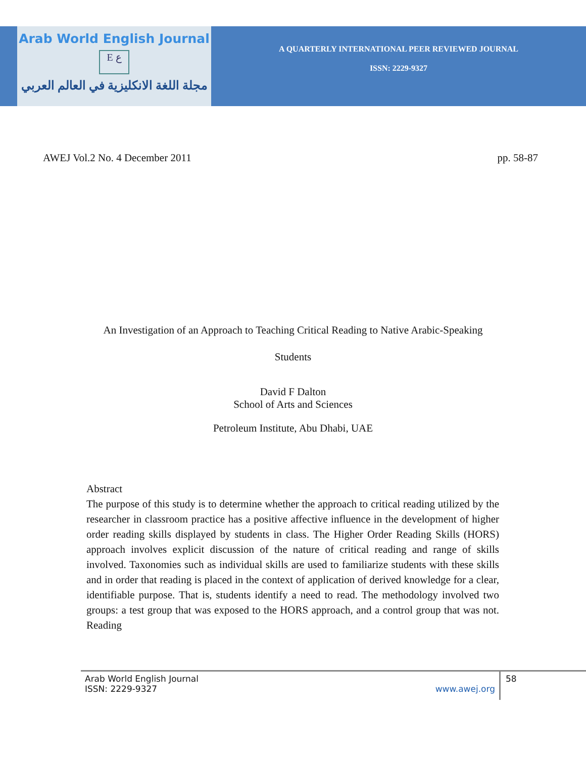Arab World English Journal
E ع
مجلة اللغة الانكليزية في العالم العربي
A QUARTERLY INTERNATIONAL PEER REVIEWED JOURNAL
ISSN: 2229-9327
AWEJ Vol.2 No. 4 December 2011 pp. 58-87
An Investigation of an Approach to Teaching Critical Reading to Native Arabic-Speaking
Students
David F Dalton
School of Arts and Sciences
Petroleum Institute, Abu Dhabi, UAE
Abstract
The purpose of this study is to determine whether the approach to critical reading utilized by the researcher in classroom practice has a positive affective influence in the development of higher order reading skills displayed by students in class. The Higher Order Reading Skills (HORS) approach involves explicit discussion of the nature of critical reading and range of skills involved. Taxonomies such as individual skills are used to familiarize students with these skills and in order that reading is placed in the context of application of derived knowledge for a clear, identifiable purpose. That is, students identify a need to read. The methodology involved two groups: a test group that was exposed to the HORS approach, and a control group that was not. Reading
Arab World English Journal
ISSN: 2229-9327 www.awej.org
58